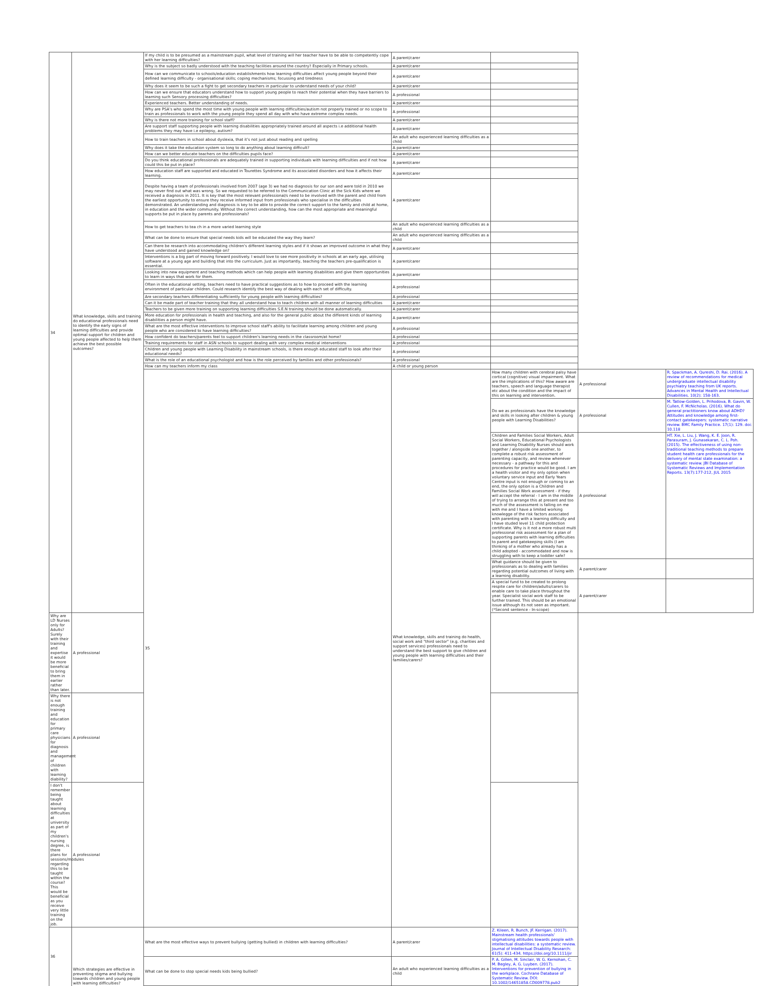| 34 | What knowledge, skills and training do educational professionals need to identify the early signs of learning difficulties and provide optimal support for children and young people affected to help them achieve the best possible outcomes? | If my child is to be presumed as a mainstream pupil, what level of training will her teacher have to be able to competently cope with her learning difficulties? | A parent/carer | | | |
| | | Why is the subject so badly understood with the teaching facilities around the country? Especially in Primary schools. | A parent/carer | | | |
| | | How can we communicate to schools/education establishments how learning difficulties affect young people beyond their defined learning difficulty - organisational skills; coping mechanisms; focussing and tiredness | A parent/carer | | | |
| | | Why does it seem to be such a fight to get secondary teachers in particular to understand needs of your child? | A parent/carer | | | |
| | | How can we ensure that educators understand how to support young people to reach their potential when they have barriers to learning such Sensory processing difficulties? | A professional | | | |
| | | Experienced teachers. Better understanding of needs. | A parent/carer | | | |
| | | Why are PSA's who spend the most time with young people with learning difficulties/autism not properly trained or no scope to train as professionals to work with the young people they spend all day with who have extreme complex needs. | A professional | | | |
| | | Why is there not more training for school staff? | A parent/carer | | | |
| | | Are support staff supporting people with learning disabilities appropriately trained around all aspects i.e additional health problems they may have i.e epilepsy, autism? | A parent/carer | | | |
| | | How to train teachers in school about dyslexia, that it's not just about reading and spelling | An adult who experienced learning difficulties as a child | | | |
| | | Why does it take the education system so long to do anything about learning difficult? | A parent/carer | | | |
| | | How can we better educate teachers on the difficulties pupils face? | A parent/carer | | | |
| | | Do you think educational professionals are adequately trained in supporting individuals with learning difficulties and if not how could this be put in place? | A parent/carer | | | |
| | | How education staff are supported and educated in Tourettes Syndrome and its associated disorders and how it affects their learning. | A parent/carer | | | |
| | | Despite having a team of professionals involved from 2007 (age 3) we had no diagnosis for our son and were told in 2010 we may never find out what was wrong. So we requested to be referred to the Communication Clinic at the Sick Kids where we received a diagnosis in 2011. It is key that the most relevant professional/s need to be involved with the parent and child from the earliest opportunity to ensure they receive informed input from professionals who specialise in the difficulties demonstrated. An understanding and diagnosis is key to be able to provide the correct support to the family and child at home, in education and the wider community. Without the correct understanding, how can the most appropriate and meaningful supports be put in place by parents and professionals? | A parent/carer | | | |
| | | How to get teachers to tea ch in a more varied learning style | An adult who experienced learning difficulties as a child | | | |
| | | What can be done to ensure that special needs kids will be educated the way they learn? | An adult who experienced learning difficulties as a child | | | |
| | | Can there be research into accommodating children's different learning styles and if it shows an improved outcome in what they have understood and gained knowledge on? | A parent/carer | | | |
| | | Interventions is a big part of moving forward positively. I would love to see more positivity in schools at an early age, utilising software at a young age and building that into the curriculum. Just as importantly, teaching the teachers pre-qualification is essential. | A parent/carer | | | |
| | | Looking into new equipment and teaching methods which can help people with learning disabilities and give them opportunities to learn in ways that work for them. | A parent/carer | | | |
| | | Often in the educational setting, teachers need to have practical suggestions as to how to proceed with the learning environment of particular children. Could research identify the best way of dealing with each set of difficulty. | A professional | | | |
| | | Are secondary teachers differentiating sufficiently for young people with learning difficulties? | A professional | | | |
| | | Can it be made part of teacher training that they all understand how to teach children with all manner of learning difficulties | A parent/carer | | | |
| | | Teachers to be given more training on supporting learning difficulties S.E.N training should be done automatically. | A parent/carer | | | |
| | | More education for professionals in health and teaching, and also for the general public about the different kinds of learning disabilities a person might have. | A parent/carer | | | |
| | | What are the most effective interventions to improve school staff's ability to facilitate learning among children and young people who are considered to have learning difficulties? | A professional | | | |
| | | How confident do teachers/parents feel to support children's learning needs in the classroom/at home? | A professional | | | |
| | | Training requirements for staff in ASN schools to support dealing with very complex medical interventions | A professional | | | |
| | | Children and young people with Learning Disability in mainstream schools, is there enough educated staff to look after their educational needs? | A professional | | | |
| | | What is the role of an educational psychologist and how is the role perceived by families and other professionals? | A professional | | | |
| | | How can my teachers inform my class | A child or young person | | | |
| | | 35 | What knowledge, skills and training do health, social work and "third sector" (e.g. charities and support services) professionals need to understand the best support to give children and young people with learning difficulties and their families/carers? | How many children with cerebral palsy have cortical (cognitive) visual impairment. What are the implications of this? How aware are teachers, speech and language therapist etc about the condition and the impact of this on learning and intervention. | A professional | R. Spackman, A. Qureshi, D. Rai. (2016). A review of recommendations for medical undergraduate intellectual disability psychiatry teaching from UK reports. Advances in Mental Health and Intellectual Disabilities. 10(2): 158-163. |
| | | | | Do we as professionals have the knowledge and skills in looking after children & young people with Learning Disabilities? | A professional | M. Tatlow-Golden, L. Prihodova, B. Gavin, W. Cullen, F. McNicholas. (2016). What do general practitioners know about ADHD? Attitudes and knowledge among first-contact gatekeepers: systematic narrative review. BMC Family Practice. 17(1): 129. doi: 10.118 |
| | | | | Children and Families Social Workers, Adult Social Workers, Educational Psychologists and Learning Disability Nurses should work together / alongside one another, to complete a robust risk assessment of parenting capacity, and review whenever necessary - a pathway for this and procedures for practice would be good. I am a health visitor and my only option when voluntary service input and Early Years Centre input is not enough or coming to an end, the only option is a Children and Families Social Work assessment - if they will accept the referral - I am in the middle of trying to arrange this at present and too much of the assessment is falling on me with me and I have a limited working knowlegge of the risk factors associated with parenting with a learning difficulty and I have studed level 11 child protection certificate. Why is it not a more robust multi professional risk assessment for a plan of supporting parents with learning difficulties to parent and gatekeeping skills (I am thinking of a mother who already has a child adopted - accommodated and now is struggling with to keep a toddler safe? | A professional | HT. Xie, L. Liu, J. Wang, K. E. Joon, R. Parasuram, J. Gunasekaran, C. L. Poh. (2015). The effectiveness of using non-traditional teaching methods to prepare student health care professionals for the delivery of mental state examination: a systematic review. JBI Database of Systematic Reviews and Implementation Reports. 13(7):177-212, JUL 2015 |
| | | | | What guidance should be given to professionals as to dealing with families regarding potential outcomes of living with a learning disability. | A parent/carer | |
| | | | | A special fund to be created to prolong respite care for children/adults/carers to enable care to take place throughout the year. Specialist social work staff to be further trained. This should be an emotional issue although its not seen as important. (*Second sentence - In-scope) | A parent/carer | |
| Why are LD Nurses only for Adults? Surely with their training and expertise it would be more beneficial to bring them in earlier rather than later. | A professional | | | | | |
| Why there is not enough training and education for primary care physicians for diagnosis and management of children with learning diability? | A professional | | | | | |
| I don't remember being taught about learning difficulties at university as part of my children's nursing degree, is there plans for sessions/modules regarding this to be taught within the course? This would be beneficial as you receive very little training on the job. | A professional | | | | | |
| 36 | Which strategies are effective in preventing stigma and bullying towards children and young people with learning difficulties? | What are the most effective ways to prevent bullying (getting bullied) in children with learning difficulties? | A parent/carer | Z. Kileen, R. Bunch, JF. Kerrigan. (2017). Mainstream health professionals' stigmatising attitudes towards people with intellectual disabilities: a systematic review. Journal of Intellectual Disability Research: 61(5): 411-434. https://doi.org/10.1111/jir | | |
| | | What can be done to stop special needs kids being bullied? | An adult who experienced learning difficulties as a child | P. A. Gillen, M. Sinclair, W. G. Kernohan, C. M. Begley, A. G. Luyben. (2017). Interventions for prevention of bullying in the workplace. Cochrane Database of Systematic Review. DOI: 10.1002/14651858.CD009778.pub2 | | |